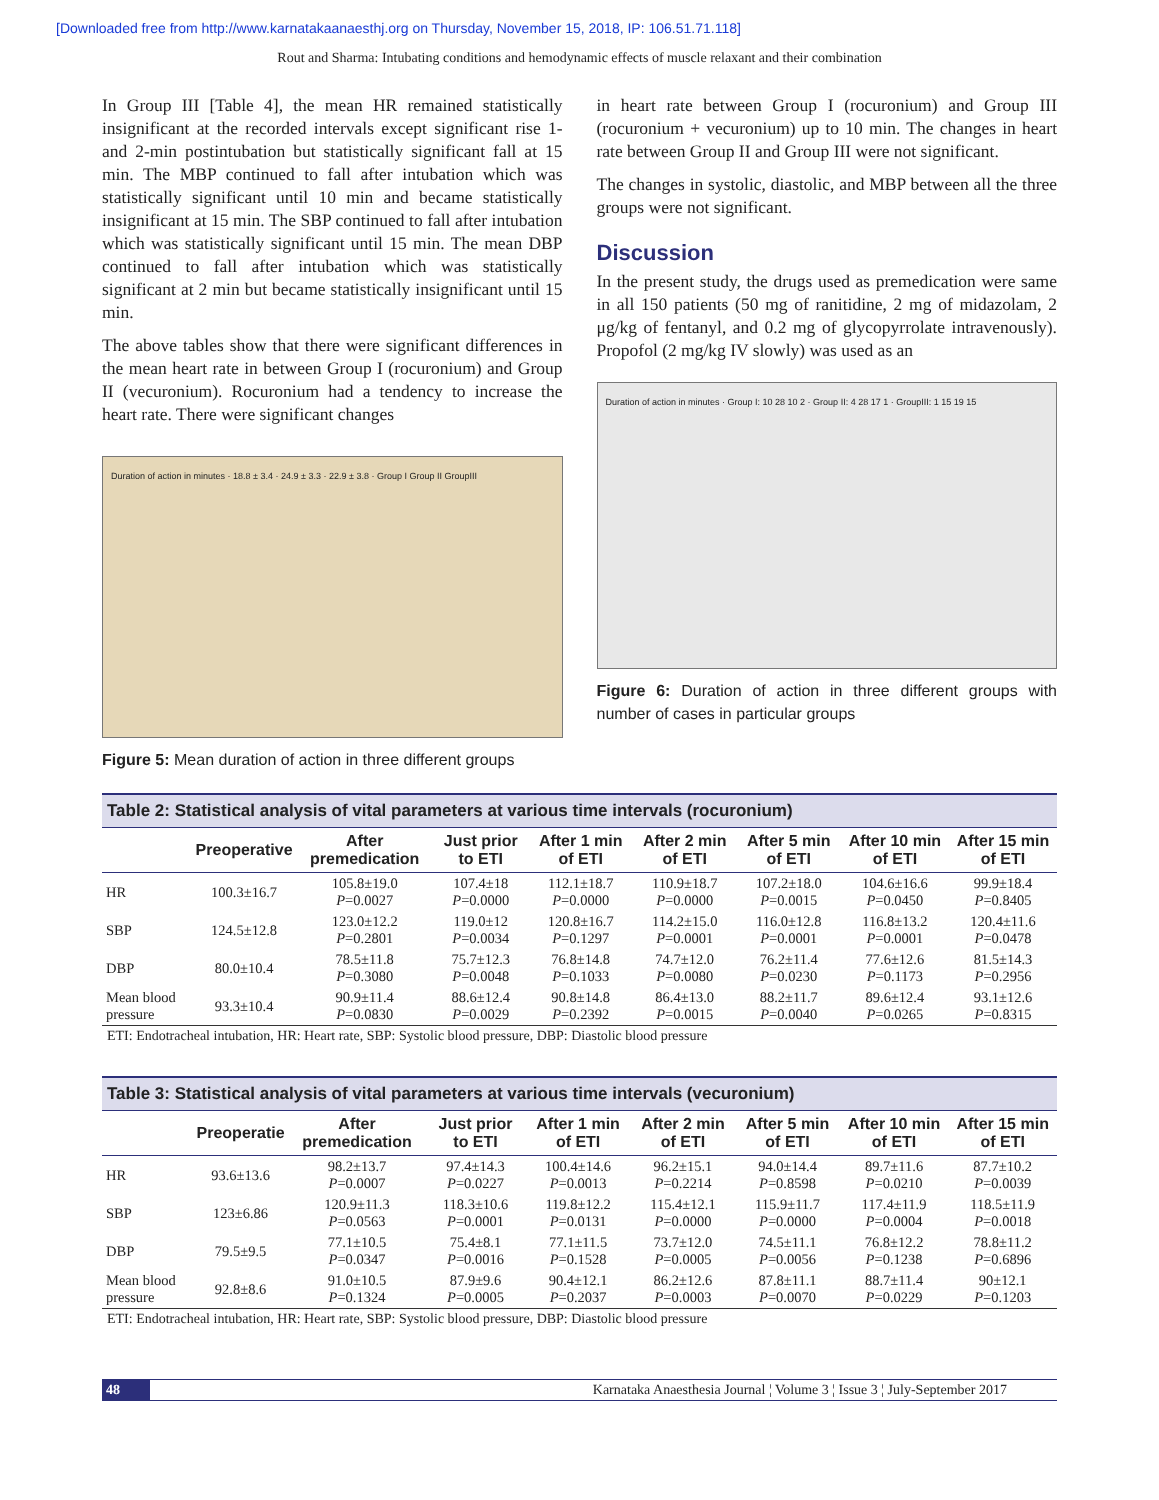[Downloaded free from http://www.karnatakaanaesthj.org on Thursday, November 15, 2018, IP: 106.51.71.118]
Rout and Sharma: Intubating conditions and hemodynamic effects of muscle relaxant and their combination
In Group III [Table 4], the mean HR remained statistically insignificant at the recorded intervals except significant rise 1- and 2-min postintubation but statistically significant fall at 15 min. The MBP continued to fall after intubation which was statistically significant until 10 min and became statistically insignificant at 15 min. The SBP continued to fall after intubation which was statistically significant until 15 min. The mean DBP continued to fall after intubation which was statistically significant at 2 min but became statistically insignificant until 15 min.
The above tables show that there were significant differences in the mean heart rate in between Group I (rocuronium) and Group II (vecuronium). Rocuronium had a tendency to increase the heart rate. There were significant changes
Duration of action in minutes · 18.8 ± 3.4 · 24.9 ± 3.3 · 22.9 ± 3.8 · Group I Group II GroupIII
Figure 5: Mean duration of action in three different groups
in heart rate between Group I (rocuronium) and Group III (rocuronium + vecuronium) up to 10 min. The changes in heart rate between Group II and Group III were not significant.
The changes in systolic, diastolic, and MBP between all the three groups were not significant.
Discussion
In the present study, the drugs used as premedication were same in all 150 patients (50 mg of ranitidine, 2 mg of midazolam, 2 μg/kg of fentanyl, and 0.2 mg of glycopyrrolate intravenously). Propofol (2 mg/kg IV slowly) was used as an
Duration of action in minutes · Group I: 10 28 10 2 · Group II: 4 28 17 1 · GroupIII: 1 15 19 15
Figure 6: Duration of action in three different groups with number of cases in particular groups
Table 2: Statistical analysis of vital parameters at various time intervals (rocuronium)
| | Preoperative | After premedication | Just prior to ETI | After 1 min of ETI | After 2 min of ETI | After 5 min of ETI | After 10 min of ETI | After 15 min of ETI |
| --- | --- | --- | --- | --- | --- | --- | --- | --- |
| HR | 100.3±16.7 | 105.8±19.0 P =0.0027 | 107.4±18 P =0.0000 | 112.1±18.7 P =0.0000 | 110.9±18.7 P =0.0000 | 107.2±18.0 P =0.0015 | 104.6±16.6 P =0.0450 | 99.9±18.4 P =0.8405 |
| SBP | 124.5±12.8 | 123.0±12.2 P =0.2801 | 119.0±12 P =0.0034 | 120.8±16.7 P =0.1297 | 114.2±15.0 P =0.0001 | 116.0±12.8 P =0.0001 | 116.8±13.2 P =0.0001 | 120.4±11.6 P =0.0478 |
| DBP | 80.0±10.4 | 78.5±11.8 P =0.3080 | 75.7±12.3 P =0.0048 | 76.8±14.8 P =0.1033 | 74.7±12.0 P =0.0080 | 76.2±11.4 P =0.0230 | 77.6±12.6 P =0.1173 | 81.5±14.3 P =0.2956 |
| Mean blood pressure | 93.3±10.4 | 90.9±11.4 P =0.0830 | 88.6±12.4 P =0.0029 | 90.8±14.8 P =0.2392 | 86.4±13.0 P =0.0015 | 88.2±11.7 P =0.0040 | 89.6±12.4 P =0.0265 | 93.1±12.6 P =0.8315 |
ETI: Endotracheal intubation, HR: Heart rate, SBP: Systolic blood pressure, DBP: Diastolic blood pressure
Table 3: Statistical analysis of vital parameters at various time intervals (vecuronium)
| | Preoperatie | After premedication | Just prior to ETI | After 1 min of ETI | After 2 min of ETI | After 5 min of ETI | After 10 min of ETI | After 15 min of ETI |
| --- | --- | --- | --- | --- | --- | --- | --- | --- |
| HR | 93.6±13.6 | 98.2±13.7 P =0.0007 | 97.4±14.3 P =0.0227 | 100.4±14.6 P =0.0013 | 96.2±15.1 P =0.2214 | 94.0±14.4 P =0.8598 | 89.7±11.6 P =0.0210 | 87.7±10.2 P =0.0039 |
| SBP | 123±6.86 | 120.9±11.3 P =0.0563 | 118.3±10.6 P =0.0001 | 119.8±12.2 P =0.0131 | 115.4±12.1 P =0.0000 | 115.9±11.7 P =0.0000 | 117.4±11.9 P =0.0004 | 118.5±11.9 P =0.0018 |
| DBP | 79.5±9.5 | 77.1±10.5 P =0.0347 | 75.4±8.1 P =0.0016 | 77.1±11.5 P =0.1528 | 73.7±12.0 P =0.0005 | 74.5±11.1 P =0.0056 | 76.8±12.2 P =0.1238 | 78.8±11.2 P =0.6896 |
| Mean blood pressure | 92.8±8.6 | 91.0±10.5 P =0.1324 | 87.9±9.6 P =0.0005 | 90.4±12.1 P =0.2037 | 86.2±12.6 P =0.0003 | 87.8±11.1 P =0.0070 | 88.7±11.4 P =0.0229 | 90±12.1 P =0.1203 |
ETI: Endotracheal intubation, HR: Heart rate, SBP: Systolic blood pressure, DBP: Diastolic blood pressure
48 Karnataka Anaesthesia Journal ¦ Volume 3 ¦ Issue 3 ¦ July-September 2017